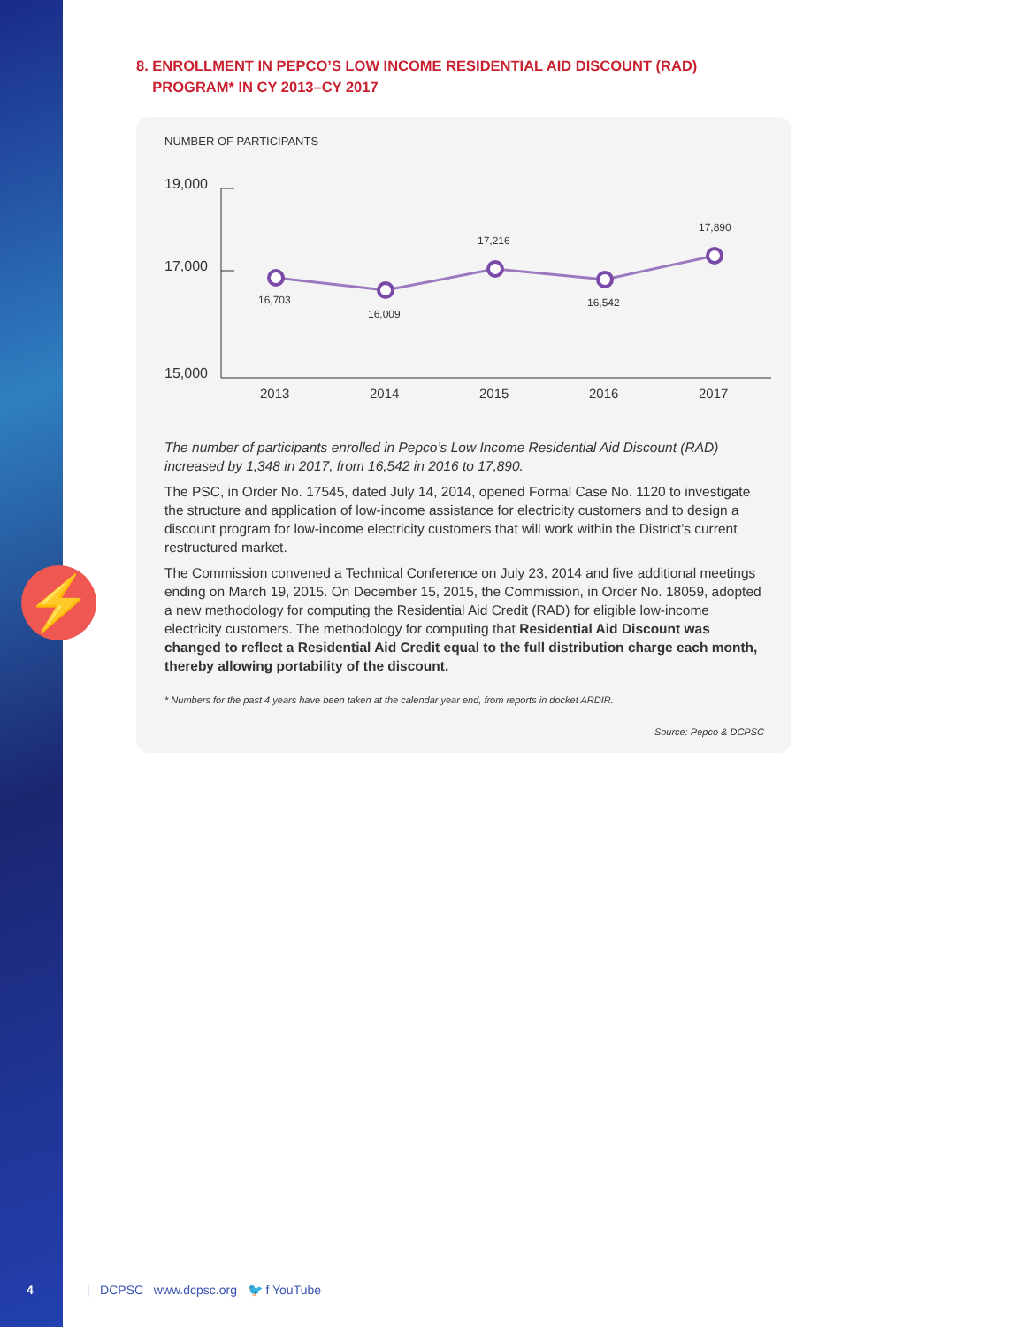⚡
8. ENROLLMENT IN PEPCO’S LOW INCOME RESIDENTIAL AID DISCOUNT (RAD)
PROGRAM* IN CY 2013–CY 2017
NUMBER OF PARTICIPANTS
19,000
17,000
15,000
2013
2014
2015
2016
2017
16,703
16,009
17,216
16,542
17,890
The number of participants enrolled in Pepco’s Low Income Residential Aid Discount (RAD) increased by 1,348 in 2017, from 16,542 in 2016 to 17,890.
The PSC, in Order No. 17545, dated July 14, 2014, opened Formal Case No. 1120 to investigate the structure and application of low-income assistance for electricity customers and to design a discount program for low-income electricity customers that will work within the District’s current restructured market.
The Commission convened a Technical Conference on July 23, 2014 and five additional meetings ending on March 19, 2015. On December 15, 2015, the Commission, in Order No. 18059, adopted a new methodology for computing the Residential Aid Credit (RAD) for eligible low-income electricity customers. The methodology for computing that Residential Aid Discount was changed to reflect a Residential Aid Credit equal to the full distribution charge each month, thereby allowing portability of the discount.
* Numbers for the past 4 years have been taken at the calendar year end, from reports in docket ARDIR.
Source: Pepco & DCPSC
4 | DCPSC www.dcpsc.org 🐦 f YouTube